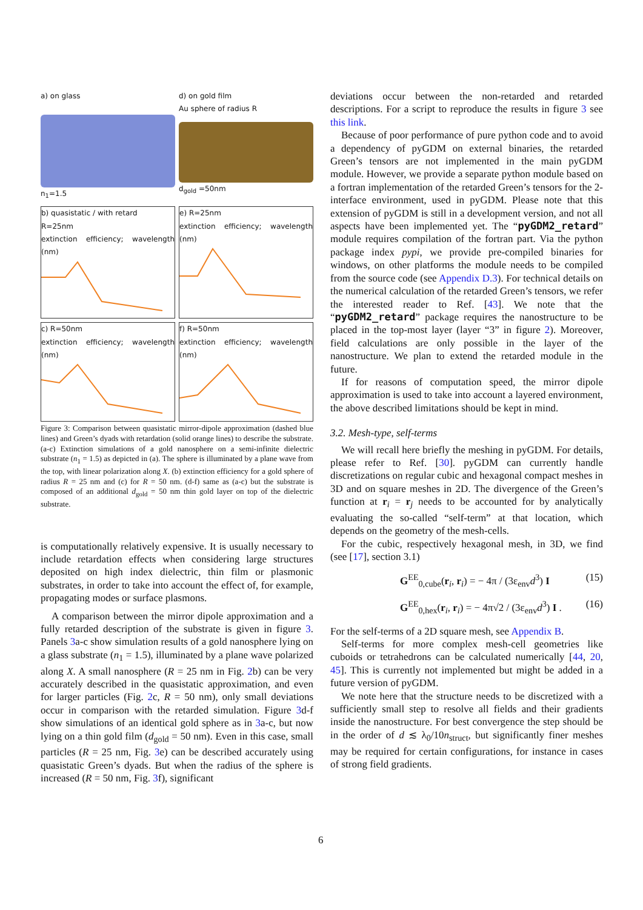a) on glass
n<sub>1</sub>=1.5
d) on gold film
Au sphere of radius R
d<sub>gold</sub> =50nm
b) quasistatic / with retard
R=25nm
extinction efficiency; wavelength (nm)
e) R=25nm
extinction efficiency; wavelength (nm)
c) R=50nm
extinction efficiency; wavelength (nm)
f) R=50nm
extinction efficiency; wavelength (nm)
Figure 3: Comparison between quasistatic mirror-dipole approximation (dashed blue lines) and Green’s dyads with retardation (solid orange lines) to describe the substrate. (a-c) Extinction simulations of a gold nanosphere on a semi-infinite dielectric substrate (n<sub>1</sub> = 1.5) as depicted in (a). The sphere is illuminated by a plane wave from the top, with linear polarization along X. (b) extinction efficiency for a gold sphere of radius R = 25 nm and (c) for R = 50 nm. (d-f) same as (a-c) but the substrate is composed of an additional d<sub>gold</sub> = 50 nm thin gold layer on top of the dielectric substrate.
is computationally relatively expensive. It is usually necessary to include retardation effects when considering large structures deposited on high index dielectric, thin film or plasmonic substrates, in order to take into account the effect of, for example, propagating modes or surface plasmons.
A comparison between the mirror dipole approximation and a fully retarded description of the substrate is given in figure 3. Panels 3a-c show simulation results of a gold nanosphere lying on a glass substrate (n<sub>1</sub> = 1.5), illuminated by a plane wave polarized along X. A small nanosphere (R = 25 nm in Fig. 2b) can be very accurately described in the quasistatic approximation, and even for larger particles (Fig. 2c, R = 50 nm), only small deviations occur in comparison with the retarded simulation. Figure 3d-f show simulations of an identical gold sphere as in 3a-c, but now lying on a thin gold film (d<sub>gold</sub> = 50 nm). Even in this case, small particles (R = 25 nm, Fig. 3e) can be described accurately using quasistatic Green’s dyads. But when the radius of the sphere is increased (R = 50 nm, Fig. 3f), significant
deviations occur between the non-retarded and retarded descriptions. For a script to reproduce the results in figure 3 see this link.
Because of poor performance of pure python code and to avoid a dependency of pyGDM on external binaries, the retarded Green’s tensors are not implemented in the main pyGDM module. However, we provide a separate python module based on a fortran implementation of the retarded Green’s tensors for the 2-interface environment, used in pyGDM. Please note that this extension of pyGDM is still in a development version, and not all aspects have been implemented yet. The “pyGDM2_retard” module requires compilation of the fortran part. Via the python package index pypi, we provide pre-compiled binaries for windows, on other platforms the module needs to be compiled from the source code (see Appendix D.3). For technical details on the numerical calculation of the retarded Green’s tensors, we refer the interested reader to Ref. [43]. We note that the “pyGDM2_retard” package requires the nanostructure to be placed in the top-most layer (layer “3” in figure 2). Moreover, field calculations are only possible in the layer of the nanostructure. We plan to extend the retarded module in the future.
If for reasons of computation speed, the mirror dipole approximation is used to take into account a layered environment, the above described limitations should be kept in mind.
3.2. Mesh-type, self-terms
We will recall here briefly the meshing in pyGDM. For details, please refer to Ref. [30]. pyGDM can currently handle discretizations on regular cubic and hexagonal compact meshes in 3D and on square meshes in 2D. The divergence of the Green’s function at r<sub>i</sub> = r<sub>j</sub> needs to be accounted for by analytically evaluating the so-called “self-term” at that location, which depends on the geometry of the mesh-cells.
For the cubic, respectively hexagonal mesh, in 3D, we find (see [17], section 3.1)
G<sup>EE</sup><sub>0,cube</sub>(r<sub>i</sub>, r<sub>i</sub>) = − 4π / (3ε<sub>env</sub>d<sup>3</sup>) I (15)
G<sup>EE</sup><sub>0,hex</sub>(r<sub>i</sub>, r<sub>i</sub>) = − 4π√2 / (3ε<sub>env</sub>d<sup>3</sup>) I . (16)
For the self-terms of a 2D square mesh, see Appendix B.
Self-terms for more complex mesh-cell geometries like cuboids or tetrahedrons can be calculated numerically [44, 20, 45]. This is currently not implemented but might be added in a future version of pyGDM.
We note here that the structure needs to be discretized with a sufficiently small step to resolve all fields and their gradients inside the nanostructure. For best convergence the step should be in the order of d ≲ λ<sub>0</sub>/10n<sub>struct</sub>, but significantly finer meshes may be required for certain configurations, for instance in cases of strong field gradients.
6